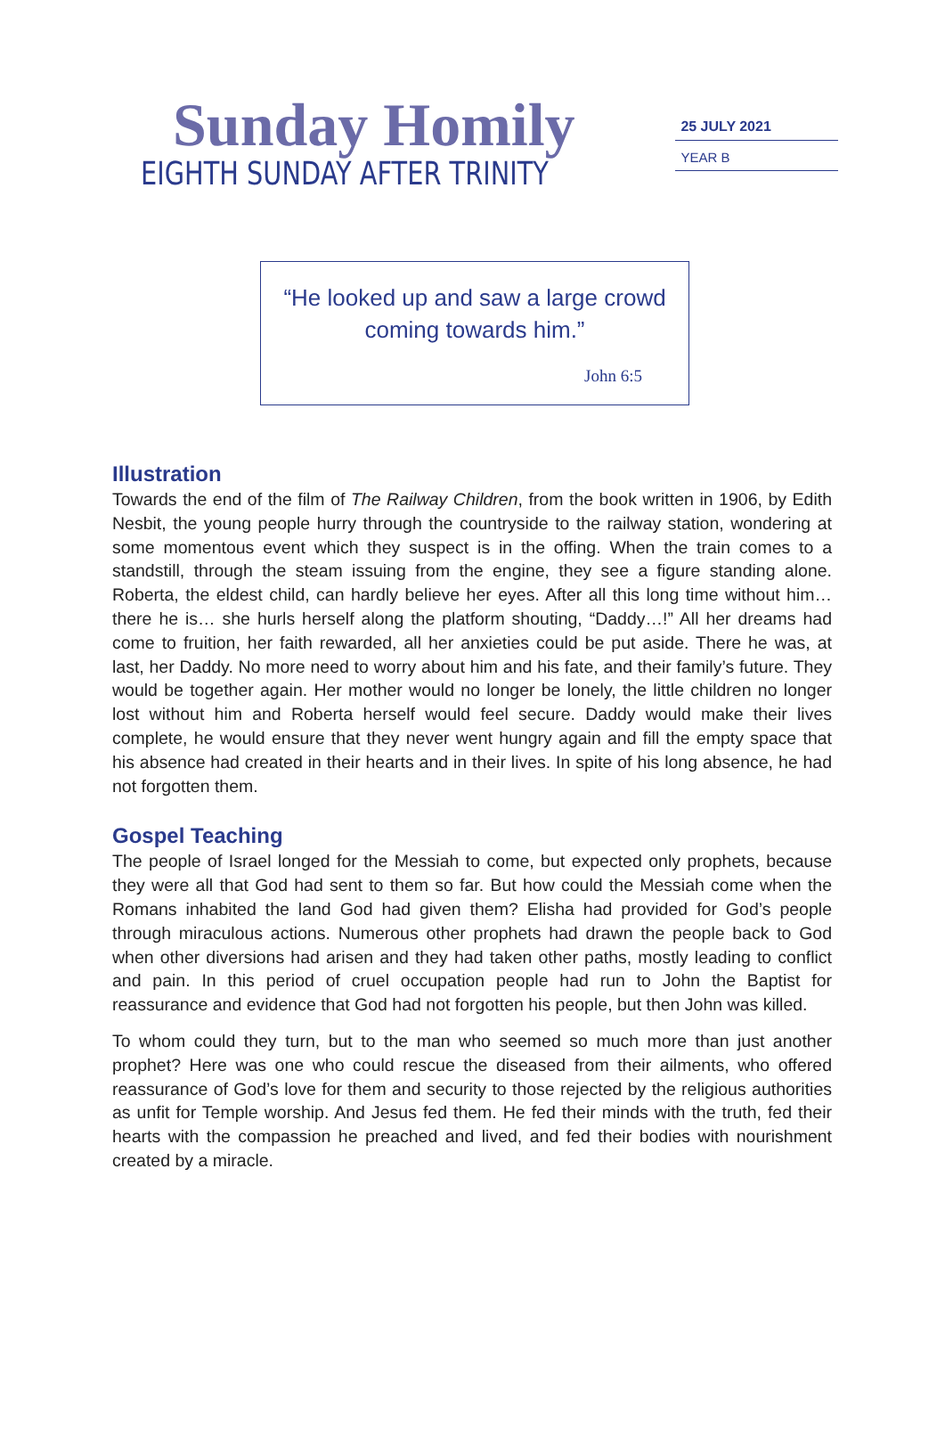Sunday Homily
EIGHTH SUNDAY AFTER TRINITY
25 JULY 2021
YEAR B
“He looked up and saw a large crowd
coming towards him.”
John 6:5
Illustration
Towards the end of the film of The Railway Children, from the book written in 1906, by Edith Nesbit, the young people hurry through the countryside to the railway station, wondering at some momentous event which they suspect is in the offing. When the train comes to a standstill, through the steam issuing from the engine, they see a figure standing alone. Roberta, the eldest child, can hardly believe her eyes. After all this long time without him… there he is… she hurls herself along the platform shouting, “Daddy…!” All her dreams had come to fruition, her faith rewarded, all her anxieties could be put aside. There he was, at last, her Daddy. No more need to worry about him and his fate, and their family’s future. They would be together again. Her mother would no longer be lonely, the little children no longer lost without him and Roberta herself would feel secure. Daddy would make their lives complete, he would ensure that they never went hungry again and fill the empty space that his absence had created in their hearts and in their lives. In spite of his long absence, he had not forgotten them.
Gospel Teaching
The people of Israel longed for the Messiah to come, but expected only prophets, because they were all that God had sent to them so far. But how could the Messiah come when the Romans inhabited the land God had given them? Elisha had provided for God’s people through miraculous actions. Numerous other prophets had drawn the people back to God when other diversions had arisen and they had taken other paths, mostly leading to conflict and pain. In this period of cruel occupation people had run to John the Baptist for reassurance and evidence that God had not forgotten his people, but then John was killed.
To whom could they turn, but to the man who seemed so much more than just another prophet? Here was one who could rescue the diseased from their ailments, who offered reassurance of God’s love for them and security to those rejected by the religious authorities as unfit for Temple worship. And Jesus fed them. He fed their minds with the truth, fed their hearts with the compassion he preached and lived, and fed their bodies with nourishment created by a miracle.